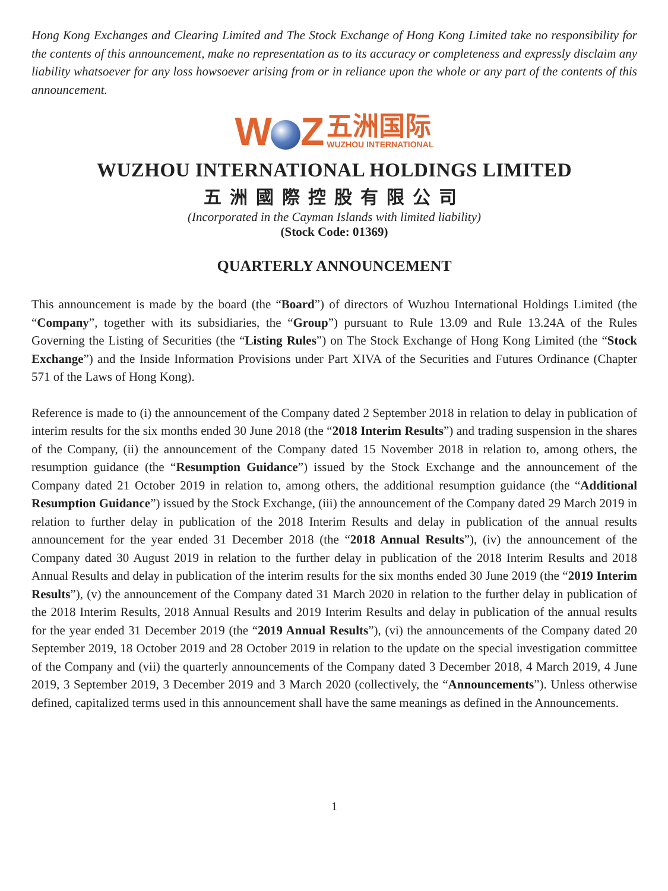Hong Kong Exchanges and Clearing Limited and The Stock Exchange of Hong Kong Limited take no responsibility for the contents of this announcement, make no representation as to its accuracy or completeness and expressly disclaim any liability whatsoever for any loss howsoever arising from or in reliance upon the whole or any part of the contents of this announcement.
W Z
五洲国际
WUZHOU INTERNATIONAL
WUZHOU INTERNATIONAL HOLDINGS LIMITED
五洲國際控股有限公司
(Incorporated in the Cayman Islands with limited liability)
(Stock Code: 01369)
QUARTERLY ANNOUNCEMENT
This announcement is made by the board (the “Board”) of directors of Wuzhou International Holdings Limited (the “Company”, together with its subsidiaries, the “Group”) pursuant to Rule 13.09 and Rule 13.24A of the Rules Governing the Listing of Securities (the “Listing Rules”) on The Stock Exchange of Hong Kong Limited (the “Stock Exchange”) and the Inside Information Provisions under Part XIVA of the Securities and Futures Ordinance (Chapter 571 of the Laws of Hong Kong).
Reference is made to (i) the announcement of the Company dated 2 September 2018 in relation to delay in publication of interim results for the six months ended 30 June 2018 (the “2018 Interim Results”) and trading suspension in the shares of the Company, (ii) the announcement of the Company dated 15 November 2018 in relation to, among others, the resumption guidance (the “Resumption Guidance”) issued by the Stock Exchange and the announcement of the Company dated 21 October 2019 in relation to, among others, the additional resumption guidance (the “Additional Resumption Guidance”) issued by the Stock Exchange, (iii) the announcement of the Company dated 29 March 2019 in relation to further delay in publication of the 2018 Interim Results and delay in publication of the annual results announcement for the year ended 31 December 2018 (the “2018 Annual Results”), (iv) the announcement of the Company dated 30 August 2019 in relation to the further delay in publication of the 2018 Interim Results and 2018 Annual Results and delay in publication of the interim results for the six months ended 30 June 2019 (the “2019 Interim Results”), (v) the announcement of the Company dated 31 March 2020 in relation to the further delay in publication of the 2018 Interim Results, 2018 Annual Results and 2019 Interim Results and delay in publication of the annual results for the year ended 31 December 2019 (the “2019 Annual Results”), (vi) the announcements of the Company dated 20 September 2019, 18 October 2019 and 28 October 2019 in relation to the update on the special investigation committee of the Company and (vii) the quarterly announcements of the Company dated 3 December 2018, 4 March 2019, 4 June 2019, 3 September 2019, 3 December 2019 and 3 March 2020 (collectively, the “Announcements”). Unless otherwise defined, capitalized terms used in this announcement shall have the same meanings as defined in the Announcements.
1